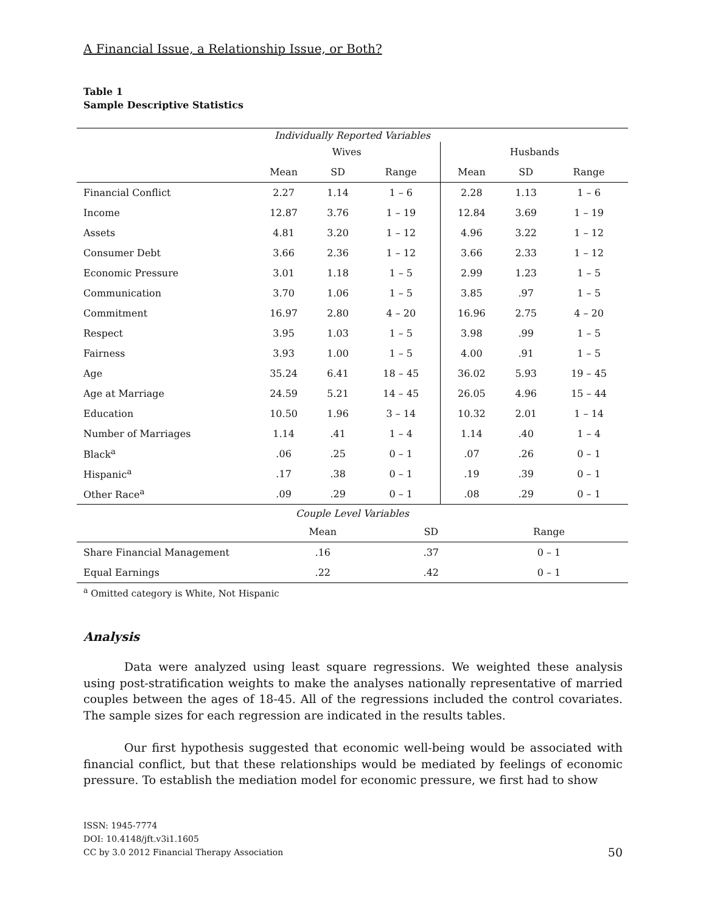A Financial Issue, a Relationship Issue, or Both?
Table 1
Sample Descriptive Statistics
| Individually Reported Variables | | | | | | |
| --- | --- | --- | --- | --- | --- | --- |
| | Wives | | | Husbands | | |
| | Mean | SD | Range | Mean | SD | Range |
| Financial Conflict | 2.27 | 1.14 | 1 – 6 | 2.28 | 1.13 | 1 – 6 |
| Income | 12.87 | 3.76 | 1 – 19 | 12.84 | 3.69 | 1 – 19 |
| Assets | 4.81 | 3.20 | 1 – 12 | 4.96 | 3.22 | 1 – 12 |
| Consumer Debt | 3.66 | 2.36 | 1 – 12 | 3.66 | 2.33 | 1 – 12 |
| Economic Pressure | 3.01 | 1.18 | 1 – 5 | 2.99 | 1.23 | 1 – 5 |
| Communication | 3.70 | 1.06 | 1 – 5 | 3.85 | .97 | 1 – 5 |
| Commitment | 16.97 | 2.80 | 4 – 20 | 16.96 | 2.75 | 4 – 20 |
| Respect | 3.95 | 1.03 | 1 – 5 | 3.98 | .99 | 1 – 5 |
| Fairness | 3.93 | 1.00 | 1 – 5 | 4.00 | .91 | 1 – 5 |
| Age | 35.24 | 6.41 | 18 – 45 | 36.02 | 5.93 | 19 – 45 |
| Age at Marriage | 24.59 | 5.21 | 14 – 45 | 26.05 | 4.96 | 15 – 44 |
| Education | 10.50 | 1.96 | 3 – 14 | 10.32 | 2.01 | 1 – 14 |
| Number of Marriages | 1.14 | .41 | 1 – 4 | 1.14 | .40 | 1 – 4 |
| Black<sup>a</sup> | .06 | .25 | 0 – 1 | .07 | .26 | 0 – 1 |
| Hispanic<sup>a</sup> | .17 | .38 | 0 – 1 | .19 | .39 | 0 – 1 |
| Other Race<sup>a</sup> | .09 | .29 | 0 – 1 | .08 | .29 | 0 – 1 |
| Couple Level Variables | | | |
| --- | --- | --- | --- |
| | Mean | SD | Range |
| Share Financial Management | .16 | .37 | 0 – 1 |
| Equal Earnings | .22 | .42 | 0 – 1 |
<sup>a</sup> Omitted category is White, Not Hispanic
Analysis
Data were analyzed using least square regressions. We weighted these analysis using post-stratification weights to make the analyses nationally representative of married couples between the ages of 18-45. All of the regressions included the control covariates. The sample sizes for each regression are indicated in the results tables.
Our first hypothesis suggested that economic well-being would be associated with financial conflict, but that these relationships would be mediated by feelings of economic pressure. To establish the mediation model for economic pressure, we first had to show
ISSN: 1945-7774
DOI: 10.4148/jft.v3i1.1605
CC by 3.0 2012 Financial Therapy Association
50